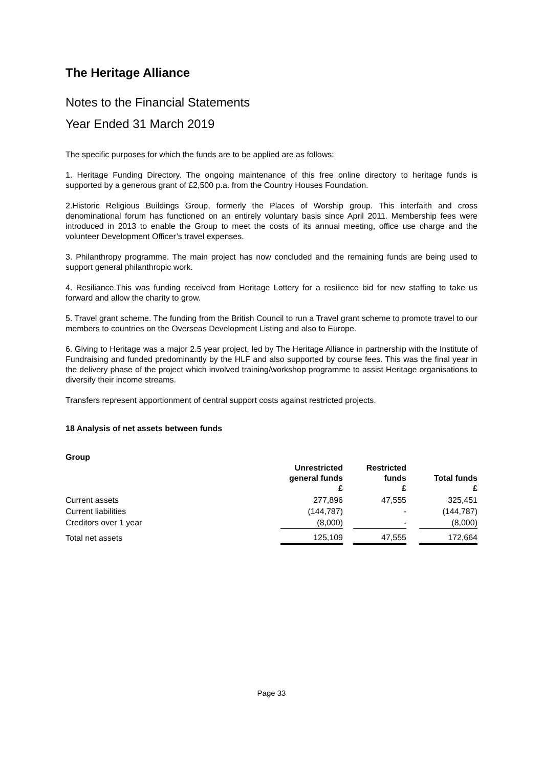The Heritage Alliance
Notes to the Financial Statements
Year Ended 31 March 2019
The specific purposes for which the funds are to be applied are as follows:
1. Heritage Funding Directory. The ongoing maintenance of this free online directory to heritage funds is supported by a generous grant of £2,500 p.a. from the Country Houses Foundation.
2.Historic Religious Buildings Group, formerly the Places of Worship group. This interfaith and cross denominational forum has functioned on an entirely voluntary basis since April 2011. Membership fees were introduced in 2013 to enable the Group to meet the costs of its annual meeting, office use charge and the volunteer Development Officer’s travel expenses.
3. Philanthropy programme. The main project has now concluded and the remaining funds are being used to support general philanthropic work.
4. Resiliance.This was funding received from Heritage Lottery for a resilience bid for new staffing to take us forward and allow the charity to grow.
5. Travel grant scheme. The funding from the British Council to run a Travel grant scheme to promote travel to our members to countries on the Overseas Development Listing and also to Europe.
6. Giving to Heritage was a major 2.5 year project, led by The Heritage Alliance in partnership with the Institute of Fundraising and funded predominantly by the HLF and also supported by course fees. This was the final year in the delivery phase of the project which involved training/workshop programme to assist Heritage organisations to diversify their income streams.
Transfers represent apportionment of central support costs against restricted projects.
18 Analysis of net assets between funds
Group
| | Unrestricted general funds £ | | Restricted funds £ | | Total funds £ |
| --- | --- | --- | --- | --- | --- |
| Current assets | 277,896 | | 47,555 | | 325,451 |
| Current liabilities | (144,787) | | - | | (144,787) |
| Creditors over 1 year | (8,000) | | - | | (8,000) |
| Total net assets | 125,109 | | 47,555 | | 172,664 |
Page 33